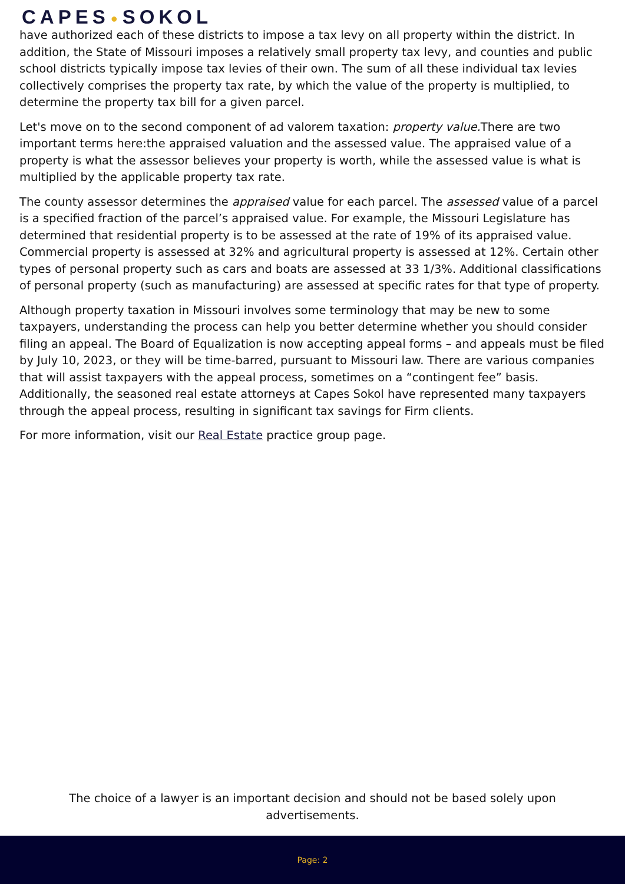CAPES● SOKOL
have authorized each of these districts to impose a tax levy on all property within the district. In addition, the State of Missouri imposes a relatively small property tax levy, and counties and public school districts typically impose tax levies of their own. The sum of all these individual tax levies collectively comprises the property tax rate, by which the value of the property is multiplied, to determine the property tax bill for a given parcel.
Let's move on to the second component of ad valorem taxation: property value. There are two important terms here:the appraised valuation and the assessed value. The appraised value of a property is what the assessor believes your property is worth, while the assessed value is what is multiplied by the applicable property tax rate.
The county assessor determines the appraised value for each parcel. The assessed value of a parcel is a specified fraction of the parcel’s appraised value. For example, the Missouri Legislature has determined that residential property is to be assessed at the rate of 19% of its appraised value. Commercial property is assessed at 32% and agricultural property is assessed at 12%. Certain other types of personal property such as cars and boats are assessed at 33 1/3%. Additional classifications of personal property (such as manufacturing) are assessed at specific rates for that type of property.
Although property taxation in Missouri involves some terminology that may be new to some taxpayers, understanding the process can help you better determine whether you should consider filing an appeal. The Board of Equalization is now accepting appeal forms – and appeals must be filed by July 10, 2023, or they will be time-barred, pursuant to Missouri law. There are various companies that will assist taxpayers with the appeal process, sometimes on a “contingent fee” basis. Additionally, the seasoned real estate attorneys at Capes Sokol have represented many taxpayers through the appeal process, resulting in significant tax savings for Firm clients.
For more information, visit our Real Estate practice group page.
The choice of a lawyer is an important decision and should not be based solely upon advertisements.
Page: 2